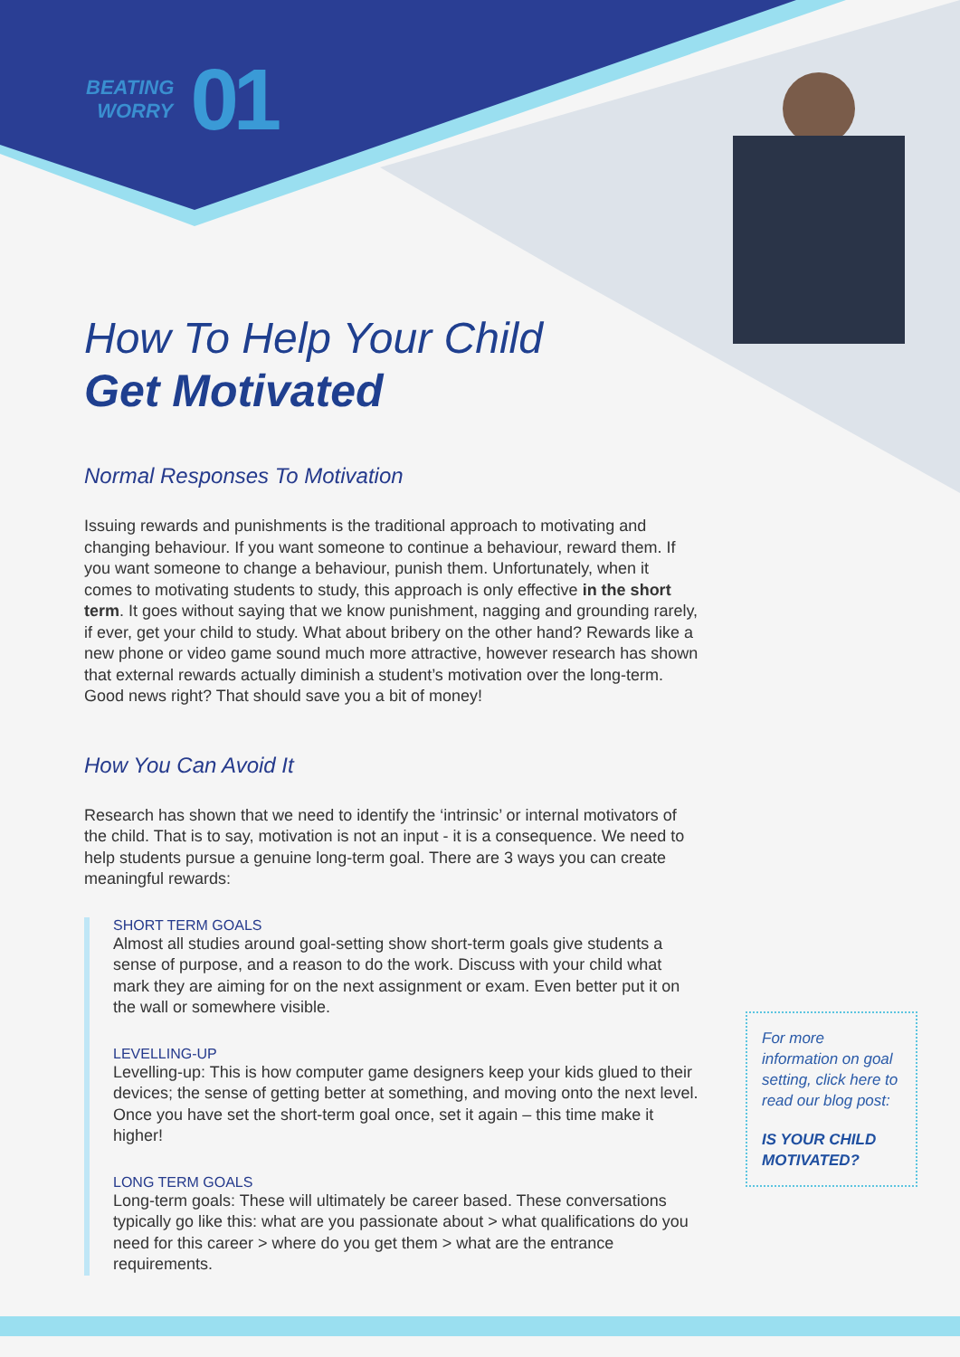BEATING
WORRY
01
How To Help Your Child
Get Motivated
Normal Responses To Motivation
Issuing rewards and punishments is the traditional approach to motivating and changing behaviour. If you want someone to continue a behaviour, reward them. If you want someone to change a behaviour, punish them. Unfortunately, when it comes to motivating students to study, this approach is only effective in the short term. It goes without saying that we know punishment, nagging and grounding rarely, if ever, get your child to study. What about bribery on the other hand? Rewards like a new phone or video game sound much more attractive, however research has shown that external rewards actually diminish a student’s motivation over the long-term. Good news right? That should save you a bit of money!
How You Can Avoid It
Research has shown that we need to identify the ‘intrinsic’ or internal motivators of the child. That is to say, motivation is not an input - it is a consequence. We need to help students pursue a genuine long-term goal. There are 3 ways you can create meaningful rewards:
SHORT TERM GOALS
Almost all studies around goal-setting show short-term goals give students a sense of purpose, and a reason to do the work. Discuss with your child what mark they are aiming for on the next assignment or exam. Even better put it on the wall or somewhere visible.
LEVELLING-UP
Levelling-up: This is how computer game designers keep your kids glued to their devices; the sense of getting better at something, and moving onto the next level. Once you have set the short-term goal once, set it again – this time make it higher!
LONG TERM GOALS
Long-term goals: These will ultimately be career based. These conversations typically go like this: what are you passionate about > what qualifications do you need for this career > where do you get them > what are the entrance requirements.
For more information on goal setting, click here to read our blog post:
IS YOUR CHILD MOTIVATED?